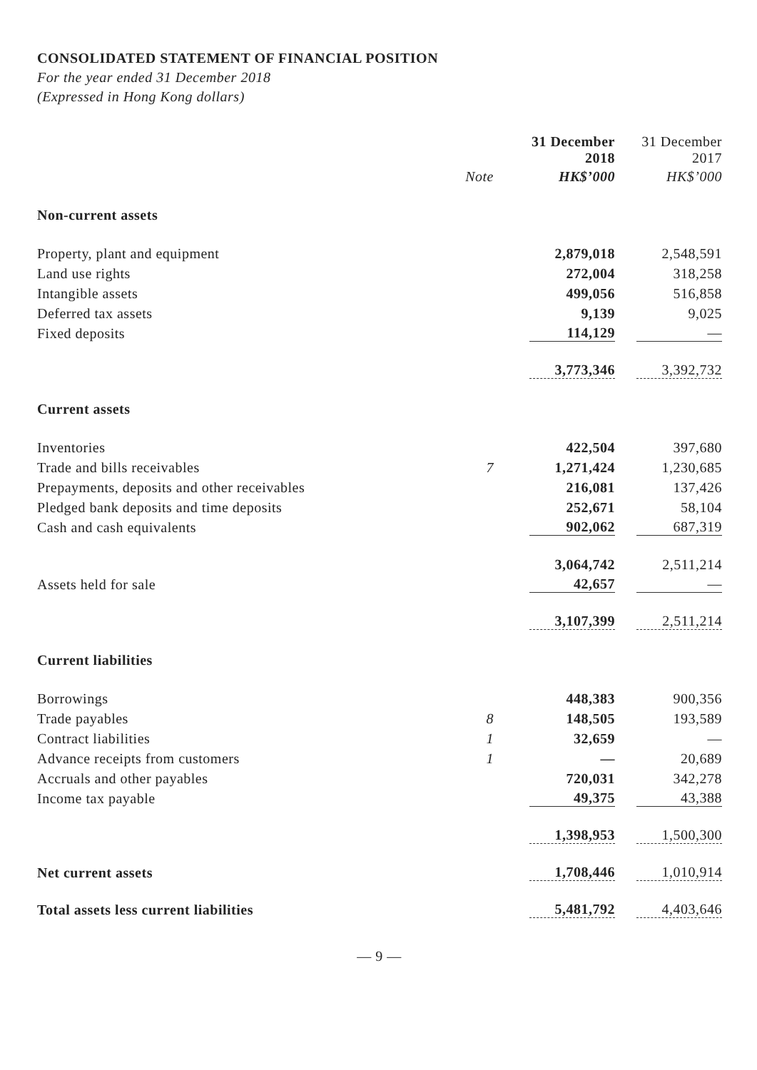CONSOLIDATED STATEMENT OF FINANCIAL POSITION
For the year ended 31 December 2018
(Expressed in Hong Kong dollars)
| | | 31 December 2018 | 31 December 2017 |
| --- | --- | --- | --- |
| | Note | HK$’000 | HK$’000 |
| Non-current assets | | | |
| Property, plant and equipment | | 2,879,018 | 2,548,591 |
| Land use rights | | 272,004 | 318,258 |
| Intangible assets | | 499,056 | 516,858 |
| Deferred tax assets | | 9,139 | 9,025 |
| Fixed deposits | | 114,129 | — |
| | | 3,773,346 | 3,392,732 |
| Current assets | | | |
| Inventories | | 422,504 | 397,680 |
| Trade and bills receivables | 7 | 1,271,424 | 1,230,685 |
| Prepayments, deposits and other receivables | | 216,081 | 137,426 |
| Pledged bank deposits and time deposits | | 252,671 | 58,104 |
| Cash and cash equivalents | | 902,062 | 687,319 |
| | | 3,064,742 | 2,511,214 |
| Assets held for sale | | 42,657 | — |
| | | 3,107,399 | 2,511,214 |
| Current liabilities | | | |
| Borrowings | | 448,383 | 900,356 |
| Trade payables | 8 | 148,505 | 193,589 |
| Contract liabilities | 1 | 32,659 | — |
| Advance receipts from customers | 1 | — | 20,689 |
| Accruals and other payables | | 720,031 | 342,278 |
| Income tax payable | | 49,375 | 43,388 |
| | | 1,398,953 | 1,500,300 |
| Net current assets | | 1,708,446 | 1,010,914 |
| Total assets less current liabilities | | 5,481,792 | 4,403,646 |
— 9 —